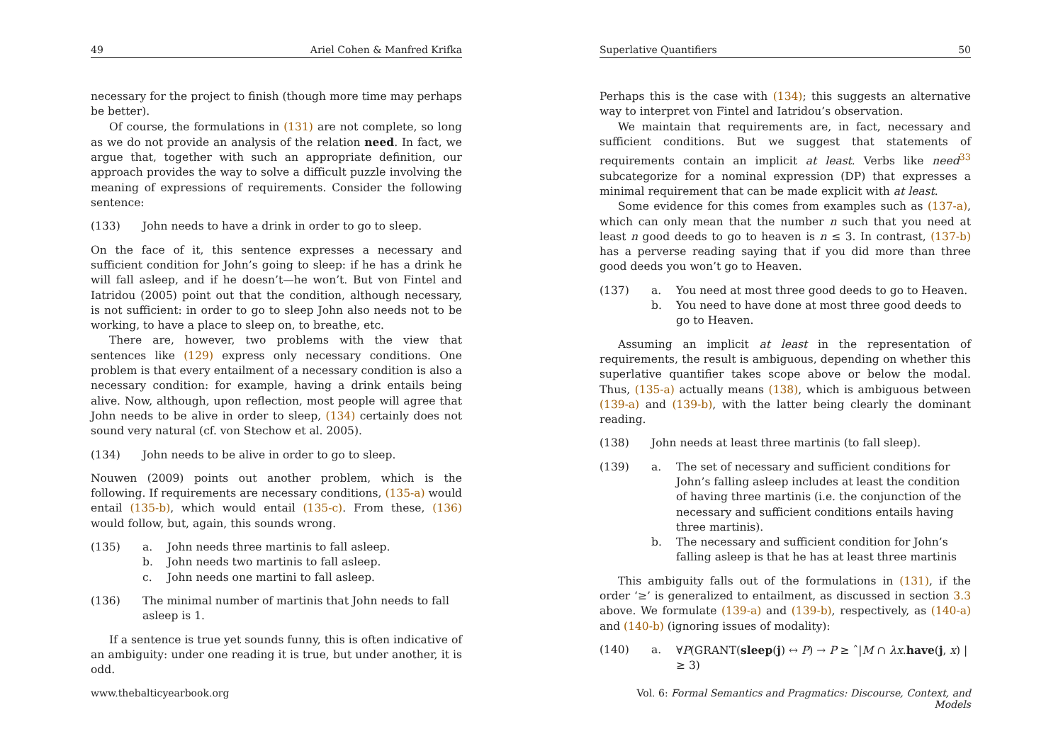49 Ariel Cohen & Manfred Krifka
necessary for the project to finish (though more time may perhaps be better).
Of course, the formulations in (131) are not complete, so long as we do not provide an analysis of the relation need. In fact, we argue that, together with such an appropriate definition, our approach provides the way to solve a difficult puzzle involving the meaning of expressions of requirements. Consider the following sentence:
(133) John needs to have a drink in order to go to sleep.
On the face of it, this sentence expresses a necessary and sufficient condition for John’s going to sleep: if he has a drink he will fall asleep, and if he doesn’t—he won’t. But von Fintel and Iatridou (2005) point out that the condition, although necessary, is not sufficient: in order to go to sleep John also needs not to be working, to have a place to sleep on, to breathe, etc.
There are, however, two problems with the view that sentences like (129) express only necessary conditions. One problem is that every entailment of a necessary condition is also a necessary condition: for example, having a drink entails being alive. Now, although, upon reflection, most people will agree that John needs to be alive in order to sleep, (134) certainly does not sound very natural (cf. von Stechow et al. 2005).
(134) John needs to be alive in order to go to sleep.
Nouwen (2009) points out another problem, which is the following. If requirements are necessary conditions, (135-a) would entail (135-b), which would entail (135-c). From these, (136) would follow, but, again, this sounds wrong.
(135) a. John needs three martinis to fall asleep.
b. John needs two martinis to fall asleep.
c. John needs one martini to fall asleep.
(136) The minimal number of martinis that John needs to fall asleep is 1.
If a sentence is true yet sounds funny, this is often indicative of an ambiguity: under one reading it is true, but under another, it is odd.
www.thebalticyearbook.org
Superlative Quantifiers 50
Perhaps this is the case with (134); this suggests an alternative way to interpret von Fintel and Iatridou’s observation.
We maintain that requirements are, in fact, necessary and sufficient conditions. But we suggest that statements of requirements contain an implicit at least. Verbs like need<sup>33</sup> subcategorize for a nominal expression (DP) that expresses a minimal requirement that can be made explicit with at least.
Some evidence for this comes from examples such as (137-a), which can only mean that the number n such that you need at least n good deeds to go to heaven is n ≤ 3. In contrast, (137-b) has a perverse reading saying that if you did more than three good deeds you won’t go to Heaven.
(137) a. You need at most three good deeds to go to Heaven.
b. You need to have done at most three good deeds to go to Heaven.
Assuming an implicit at least in the representation of requirements, the result is ambiguous, depending on whether this superlative quantifier takes scope above or below the modal. Thus, (135-a) actually means (138), which is ambiguous between (139-a) and (139-b), with the latter being clearly the dominant reading.
(138) John needs at least three martinis (to fall sleep).
(139) a. The set of necessary and sufficient conditions for John’s falling asleep includes at least the condition of having three martinis (i.e. the conjunction of the necessary and sufficient conditions entails having three martinis).
b. The necessary and sufficient condition for John’s falling asleep is that he has at least three martinis
This ambiguity falls out of the formulations in (131), if the order ‘≥’ is generalized to entailment, as discussed in section 3.3 above. We formulate (139-a) and (139-b), respectively, as (140-a) and (140-b) (ignoring issues of modality):
(140) a. ∀P(GRANT(sleep(j) ↔ P) → P ≥ ˆ|M ∩ λx.have(j, x) | ≥ 3)
Vol. 6: Formal Semantics and Pragmatics: Discourse, Context, and Models